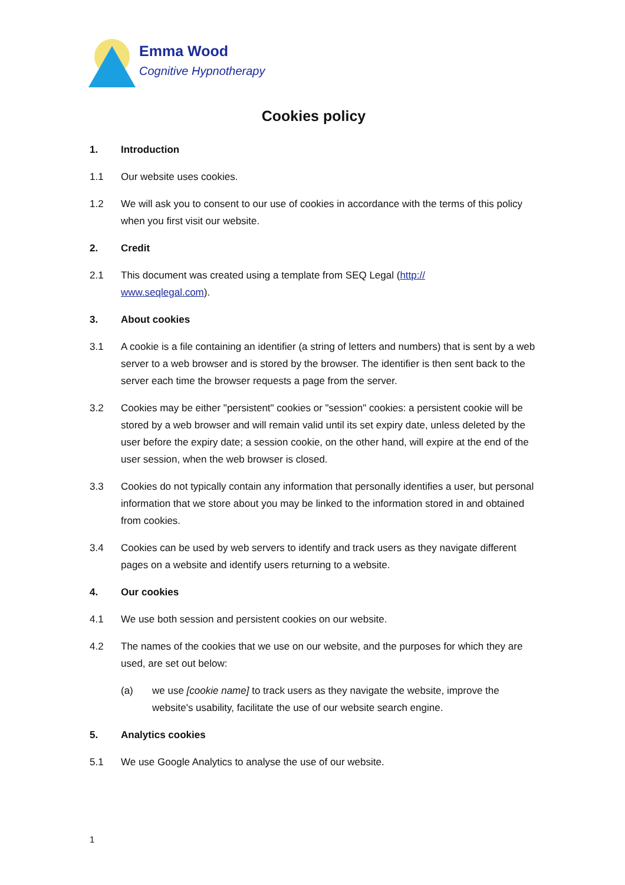Emma Wood
Cognitive Hypnotherapy
Cookies policy
1. Introduction
1.1 Our website uses cookies.
1.2 We will ask you to consent to our use of cookies in accordance with the terms of this policy when you first visit our website.
2. Credit
2.1 This document was created using a template from SEQ Legal (http://
www.seqlegal.com).
3. About cookies
3.1 A cookie is a file containing an identifier (a string of letters and numbers) that is sent by a web server to a web browser and is stored by the browser. The identifier is then sent back to the server each time the browser requests a page from the server.
3.2 Cookies may be either "persistent" cookies or "session" cookies: a persistent cookie will be stored by a web browser and will remain valid until its set expiry date, unless deleted by the user before the expiry date; a session cookie, on the other hand, will expire at the end of the user session, when the web browser is closed.
3.3 Cookies do not typically contain any information that personally identifies a user, but personal information that we store about you may be linked to the information stored in and obtained from cookies.
3.4 Cookies can be used by web servers to identify and track users as they navigate different pages on a website and identify users returning to a website.
4. Our cookies
4.1 We use both session and persistent cookies on our website.
4.2 The names of the cookies that we use on our website, and the purposes for which they are used, are set out below:
(a) we use [cookie name] to track users as they navigate the website, improve the website's usability, facilitate the use of our website search engine.
5. Analytics cookies
5.1 We use Google Analytics to analyse the use of our website.
1